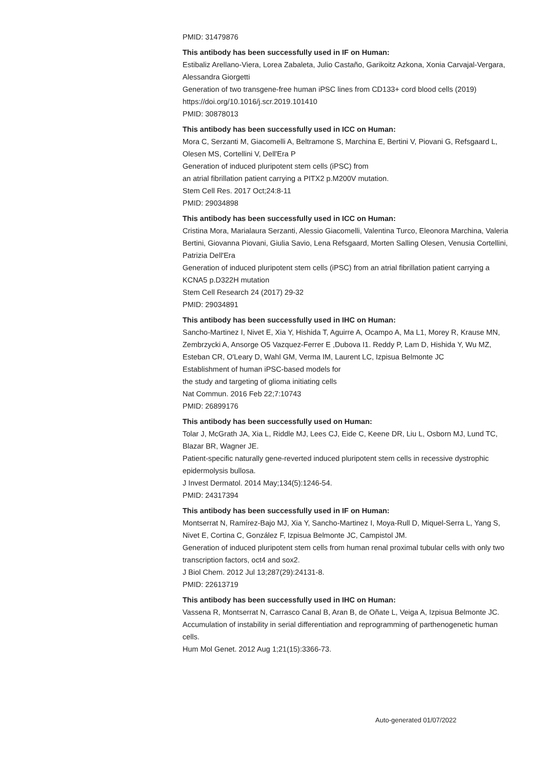PMID: 31479876
This antibody has been successfully used in IF on Human:
Estibaliz Arellano-Viera, Lorea Zabaleta, Julio Castaño, Garikoitz Azkona, Xonia Carvajal-Vergara, Alessandra Giorgetti
Generation of two transgene-free human iPSC lines from CD133+ cord blood cells (2019)
https://doi.org/10.1016/j.scr.2019.101410
PMID: 30878013
This antibody has been successfully used in ICC on Human:
Mora C, Serzanti M, Giacomelli A, Beltramone S, Marchina E, Bertini V, Piovani G, Refsgaard L, Olesen MS, Cortellini V, Dell'Era P
Generation of induced pluripotent stem cells (iPSC) from
an atrial fibrillation patient carrying a PITX2 p.M200V mutation.
Stem Cell Res. 2017 Oct;24:8-11
PMID: 29034898
This antibody has been successfully used in ICC on Human:
Cristina Mora, Marialaura Serzanti, Alessio Giacomelli, Valentina Turco, Eleonora Marchina, Valeria Bertini, Giovanna Piovani, Giulia Savio, Lena Refsgaard, Morten Salling Olesen, Venusia Cortellini, Patrizia Dell'Era
Generation of induced pluripotent stem cells (iPSC) from an atrial fibrillation patient carrying a KCNA5 p.D322H mutation
Stem Cell Research 24 (2017) 29-32
PMID: 29034891
This antibody has been successfully used in IHC on Human:
Sancho-Martinez I, Nivet E, Xia Y, Hishida T, Aguirre A, Ocampo A, Ma L1, Morey R, Krause MN, Zembrzycki A, Ansorge O5 Vazquez-Ferrer E ,Dubova I1. Reddy P, Lam D, Hishida Y, Wu MZ, Esteban CR, O'Leary D, Wahl GM, Verma IM, Laurent LC, Izpisua Belmonte JC
Establishment of human iPSC-based models for
the study and targeting of glioma initiating cells
Nat Commun. 2016 Feb 22;7:10743
PMID: 26899176
This antibody has been successfully used on Human:
Tolar J, McGrath JA, Xia L, Riddle MJ, Lees CJ, Eide C, Keene DR, Liu L, Osborn MJ, Lund TC, Blazar BR, Wagner JE.
Patient-specific naturally gene-reverted induced pluripotent stem cells in recessive dystrophic epidermolysis bullosa.
J Invest Dermatol. 2014 May;134(5):1246-54.
PMID: 24317394
This antibody has been successfully used in IF on Human:
Montserrat N, Ramírez-Bajo MJ, Xia Y, Sancho-Martinez I, Moya-Rull D, Miquel-Serra L, Yang S, Nivet E, Cortina C, González F, Izpisua Belmonte JC, Campistol JM.
Generation of induced pluripotent stem cells from human renal proximal tubular cells with only two transcription factors, oct4 and sox2.
J Biol Chem. 2012 Jul 13;287(29):24131-8.
PMID: 22613719
This antibody has been successfully used in IHC on Human:
Vassena R, Montserrat N, Carrasco Canal B, Aran B, de Oñate L, Veiga A, Izpisua Belmonte JC.
Accumulation of instability in serial differentiation and reprogramming of parthenogenetic human cells.
Hum Mol Genet. 2012 Aug 1;21(15):3366-73.
Auto-generated 01/07/2022